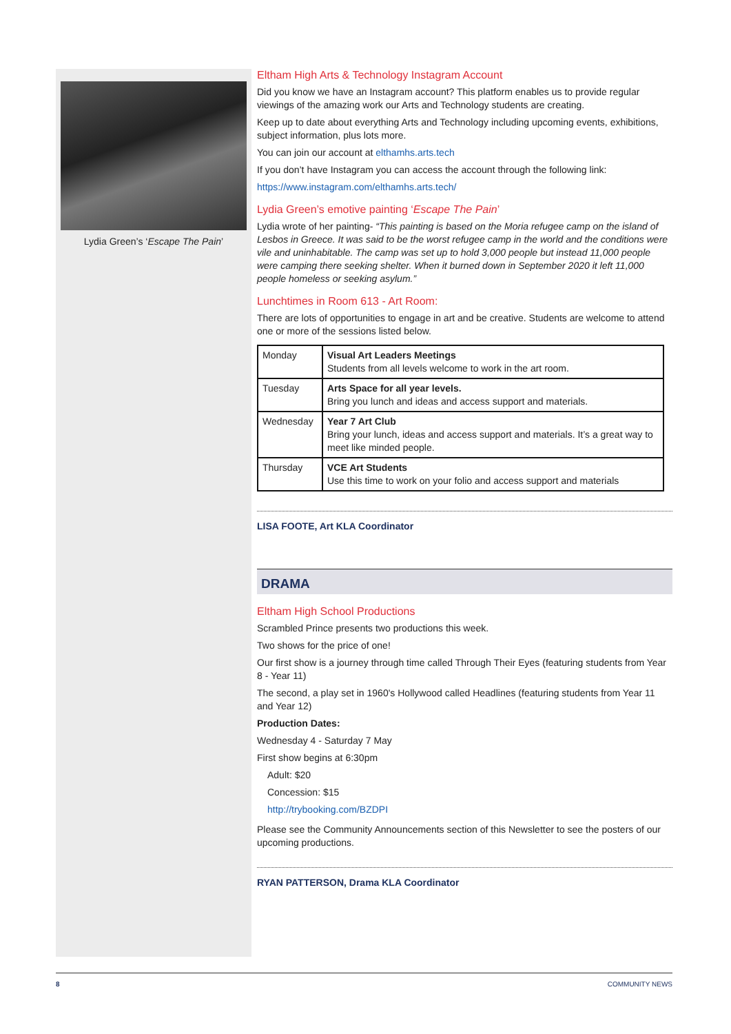Lydia Green’s ‘Escape The Pain’
Eltham High Arts & Technology Instagram Account
Did you know we have an Instagram account? This platform enables us to provide regular viewings of the amazing work our Arts and Technology students are creating.
Keep up to date about everything Arts and Technology including upcoming events, exhibitions, subject information, plus lots more.
You can join our account at elthamhs.arts.tech
If you don’t have Instagram you can access the account through the following link:
https://www.instagram.com/elthamhs.arts.tech/
Lydia Green’s emotive painting ‘Escape The Pain’
Lydia wrote of her painting- “This painting is based on the Moria refugee camp on the island of Lesbos in Greece. It was said to be the worst refugee camp in the world and the conditions were vile and uninhabitable. The camp was set up to hold 3,000 people but instead 11,000 people were camping there seeking shelter. When it burned down in September 2020 it left 11,000 people homeless or seeking asylum.”
Lunchtimes in Room 613 - Art Room:
There are lots of opportunities to engage in art and be creative. Students are welcome to attend one or more of the sessions listed below.
| Monday | Visual Art Leaders Meetings Students from all levels welcome to work in the art room. |
| Tuesday | Arts Space for all year levels. Bring you lunch and ideas and access support and materials. |
| Wednesday | Year 7 Art Club Bring your lunch, ideas and access support and materials. It’s a great way to meet like minded people. |
| Thursday | VCE Art Students Use this time to work on your folio and access support and materials |
LISA FOOTE, Art KLA Coordinator
DRAMA
Eltham High School Productions
Scrambled Prince presents two productions this week.
Two shows for the price of one!
Our first show is a journey through time called Through Their Eyes (featuring students from Year 8 - Year 11)
The second, a play set in 1960's Hollywood called Headlines (featuring students from Year 11 and Year 12)
Production Dates:
Wednesday 4 - Saturday 7 May
First show begins at 6:30pm
Adult: $20
Concession: $15
http://trybooking.com/BZDPI
Please see the Community Announcements section of this Newsletter to see the posters of our upcoming productions.
RYAN PATTERSON, Drama KLA Coordinator
8 COMMUNITY NEWS